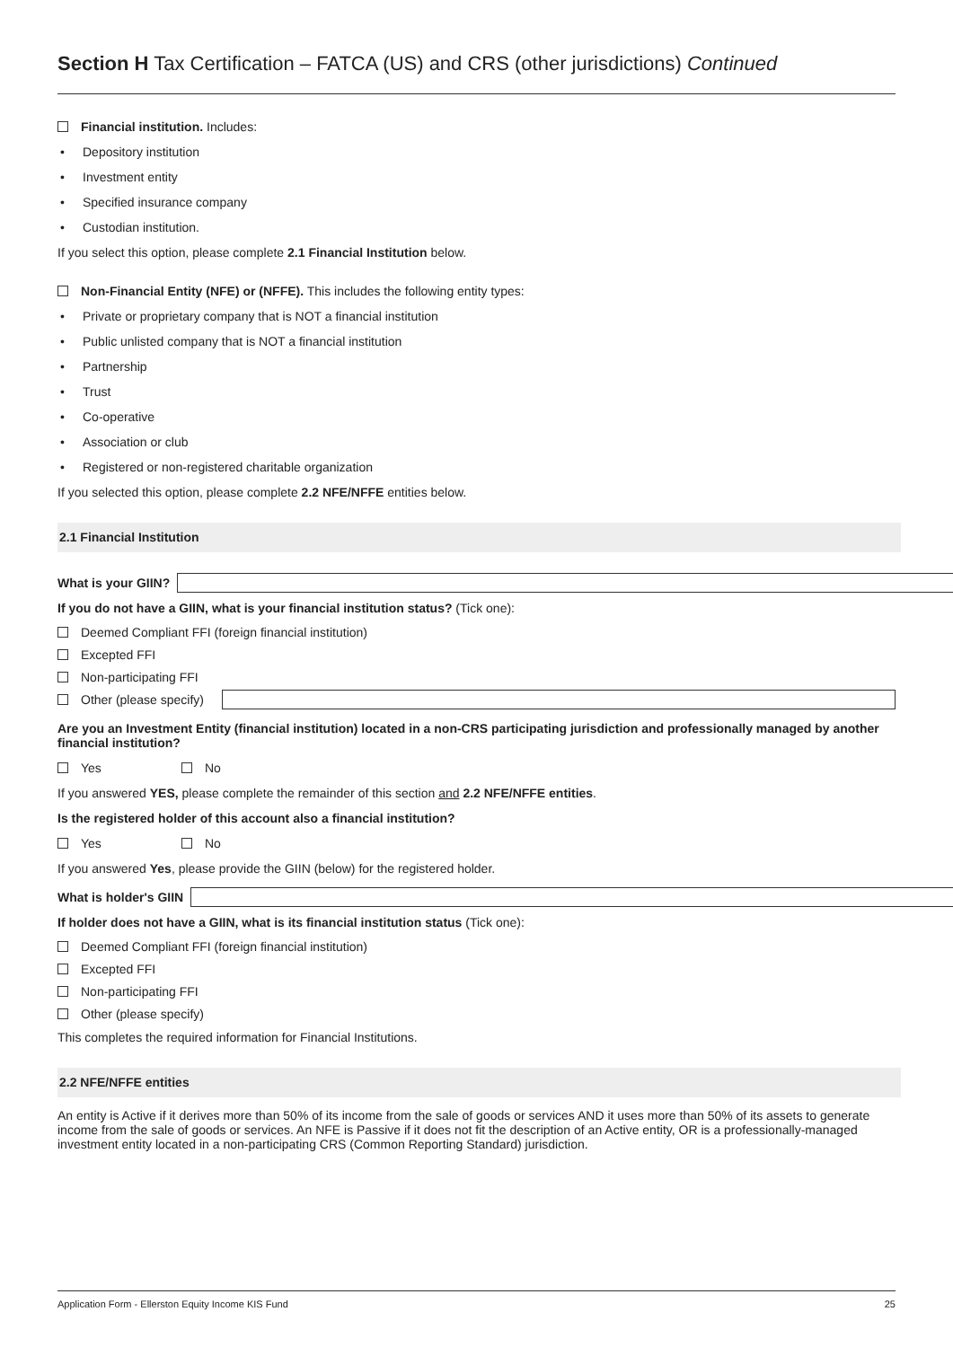Section H Tax Certification – FATCA (US) and CRS (other jurisdictions) Continued
Financial institution. Includes:
• Depository institution
• Investment entity
• Specified insurance company
• Custodian institution.
If you select this option, please complete 2.1 Financial Institution below.
Non-Financial Entity (NFE) or (NFFE). This includes the following entity types:
• Private or proprietary company that is NOT a financial institution
• Public unlisted company that is NOT a financial institution
• Partnership
• Trust
• Co-operative
• Association or club
• Registered or non-registered charitable organization
If you selected this option, please complete 2.2 NFE/NFFE entities below.
2.1 Financial Institution
What is your GIIN?
If you do not have a GIIN, what is your financial institution status? (Tick one):
Deemed Compliant FFI (foreign financial institution)
Excepted FFI
Non-participating FFI
Other (please specify)
Are you an Investment Entity (financial institution) located in a non-CRS participating jurisdiction and professionally managed by another financial institution?
Yes No
If you answered YES, please complete the remainder of this section and 2.2 NFE/NFFE entities.
Is the registered holder of this account also a financial institution?
Yes No
If you answered Yes, please provide the GIIN (below) for the registered holder.
What is holder's GIIN
If holder does not have a GIIN, what is its financial institution status (Tick one):
Deemed Compliant FFI (foreign financial institution)
Excepted FFI
Non-participating FFI
Other (please specify)
This completes the required information for Financial Institutions.
2.2 NFE/NFFE entities
An entity is Active if it derives more than 50% of its income from the sale of goods or services AND it uses more than 50% of its assets to generate income from the sale of goods or services. An NFE is Passive if it does not fit the description of an Active entity, OR is a professionally-managed investment entity located in a non-participating CRS (Common Reporting Standard) jurisdiction.
Application Form - Ellerston Equity Income KIS Fund 25